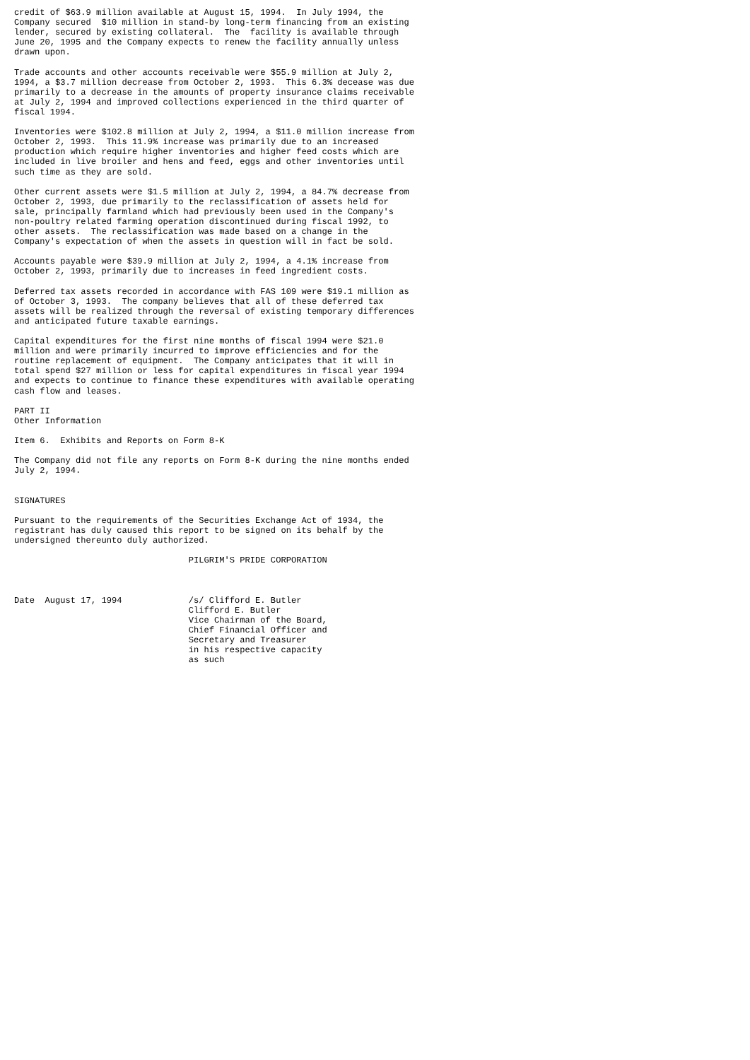credit of $63.9 million available at August 15, 1994.  In July 1994, the
Company secured  $10 million in stand-by long-term financing from an existing
lender, secured by existing collateral.  The  facility is available through
June 20, 1995 and the Company expects to renew the facility annually unless
drawn upon.

Trade accounts and other accounts receivable were $55.9 million at July 2,
1994, a $3.7 million decrease from October 2, 1993.  This 6.3% decease was due
primarily to a decrease in the amounts of property insurance claims receivable
at July 2, 1994 and improved collections experienced in the third quarter of
fiscal 1994.

Inventories were $102.8 million at July 2, 1994, a $11.0 million increase from
October 2, 1993.  This 11.9% increase was primarily due to an increased
production which require higher inventories and higher feed costs which are
included in live broiler and hens and feed, eggs and other inventories until
such time as they are sold.

Other current assets were $1.5 million at July 2, 1994, a 84.7% decrease from
October 2, 1993, due primarily to the reclassification of assets held for
sale, principally farmland which had previously been used in the Company's
non-poultry related farming operation discontinued during fiscal 1992, to
other assets.  The reclassification was made based on a change in the
Company's expectation of when the assets in question will in fact be sold.

Accounts payable were $39.9 million at July 2, 1994, a 4.1% increase from
October 2, 1993, primarily due to increases in feed ingredient costs.

Deferred tax assets recorded in accordance with FAS 109 were $19.1 million as
of October 3, 1993.  The company believes that all of these deferred tax
assets will be realized through the reversal of existing temporary differences
and anticipated future taxable earnings.

Capital expenditures for the first nine months of fiscal 1994 were $21.0
million and were primarily incurred to improve efficiencies and for the
routine replacement of equipment.  The Company anticipates that it will in
total spend $27 million or less for capital expenditures in fiscal year 1994
and expects to continue to finance these expenditures with available operating
cash flow and leases.

PART II
Other Information

Item 6.  Exhibits and Reports on Form 8-K

The Company did not file any reports on Form 8-K during the nine months ended
July 2, 1994.


SIGNATURES

Pursuant to the requirements of the Securities Exchange Act of 1934, the
registrant has duly caused this report to be signed on its behalf by the
undersigned thereunto duly authorized.

                                  PILGRIM'S PRIDE CORPORATION



Date  August 17, 1994             /s/ Clifford E. Butler
                                  Clifford E. Butler
                                  Vice Chairman of the Board,
                                  Chief Financial Officer and
                                  Secretary and Treasurer
                                  in his respective capacity
                                  as such